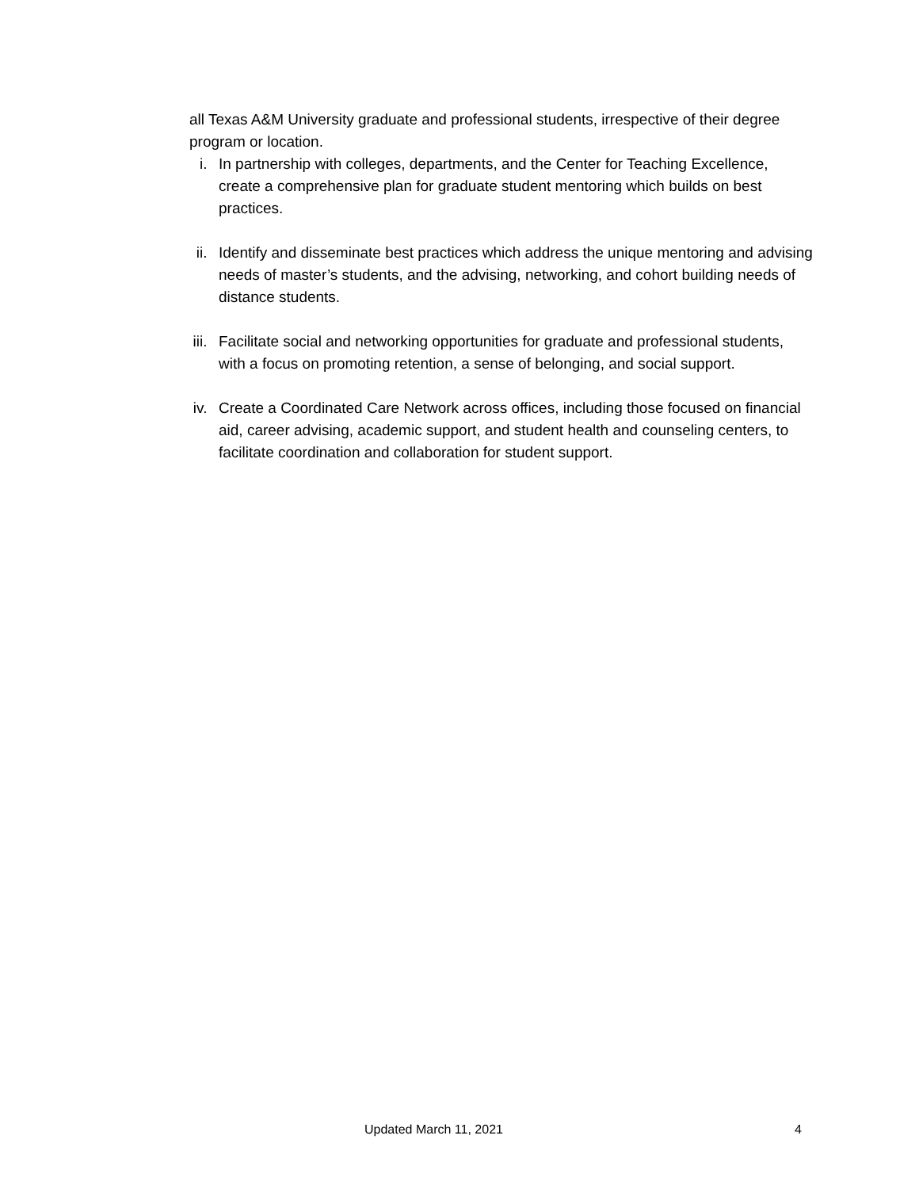all Texas A&M University graduate and professional students, irrespective of their degree program or location.
i. In partnership with colleges, departments, and the Center for Teaching Excellence, create a comprehensive plan for graduate student mentoring which builds on best practices.
ii. Identify and disseminate best practices which address the unique mentoring and advising needs of master’s students, and the advising, networking, and cohort building needs of distance students.
iii.
Facilitate social and networking opportunities for graduate and professional students, with a focus on promoting retention, a sense of belonging, and social support.
iv. Create a Coordinated Care Network across offices, including those focused on financial aid, career advising, academic support, and student health and counseling centers, to facilitate coordination and collaboration for student support.
Updated March 11, 2021 4